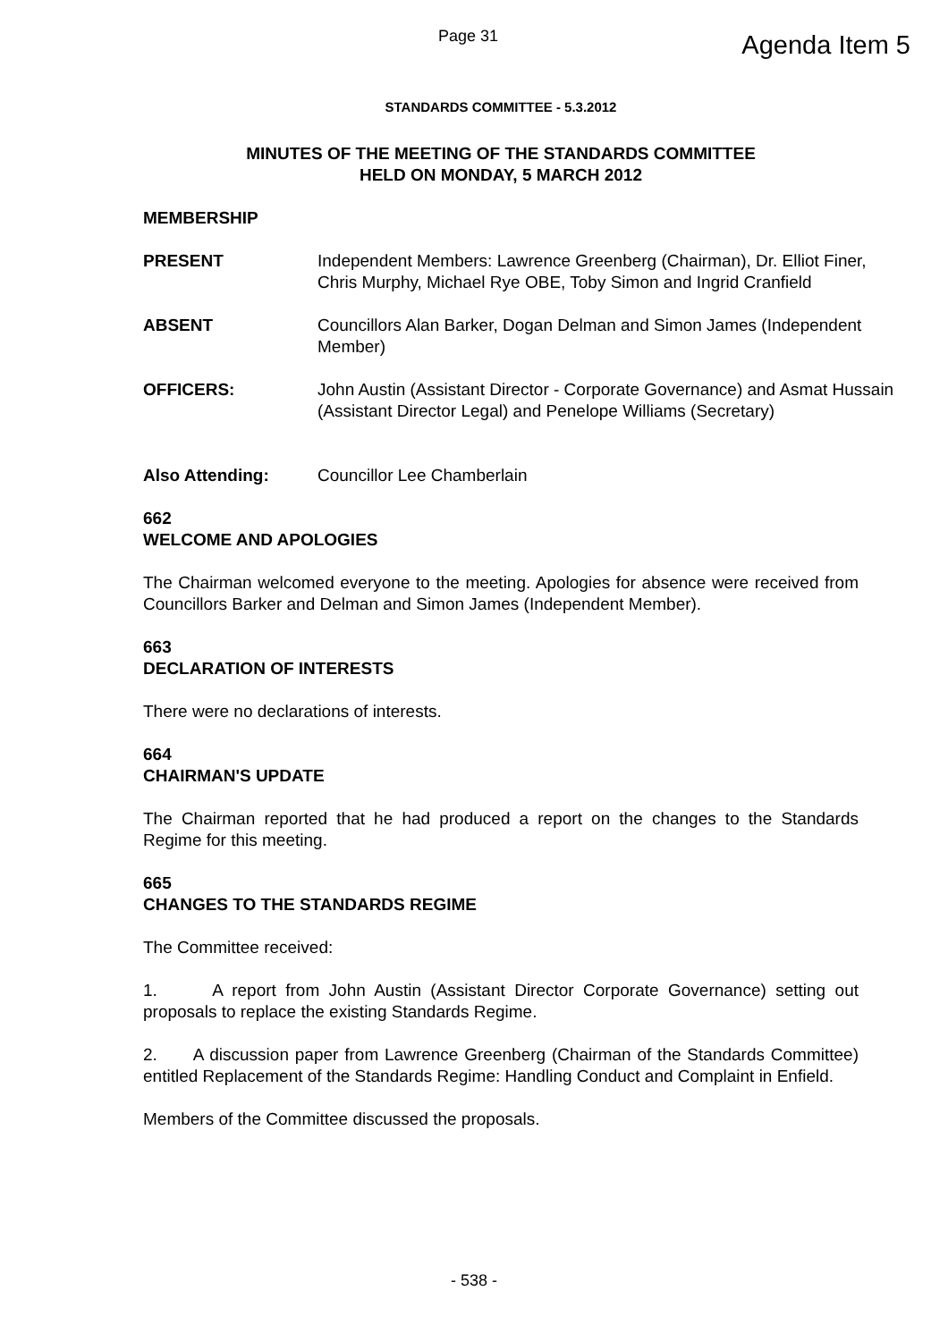Page 31
Agenda Item 5
STANDARDS COMMITTEE - 5.3.2012
MINUTES OF THE MEETING OF THE STANDARDS COMMITTEE
HELD ON MONDAY, 5 MARCH 2012
MEMBERSHIP
PRESENT Independent Members: Lawrence Greenberg (Chairman), Dr. Elliot Finer, Chris Murphy, Michael Rye OBE, Toby Simon and Ingrid Cranfield
ABSENT Councillors Alan Barker, Dogan Delman and Simon James (Independent Member)
OFFICERS: John Austin (Assistant Director - Corporate Governance) and Asmat Hussain (Assistant Director Legal) and Penelope Williams (Secretary)
Also Attending: Councillor Lee Chamberlain
662
WELCOME AND APOLOGIES
The Chairman welcomed everyone to the meeting. Apologies for absence were received from Councillors Barker and Delman and Simon James (Independent Member).
663
DECLARATION OF INTERESTS
There were no declarations of interests.
664
CHAIRMAN'S UPDATE
The Chairman reported that he had produced a report on the changes to the Standards Regime for this meeting.
665
CHANGES TO THE STANDARDS REGIME
The Committee received:
1. A report from John Austin (Assistant Director Corporate Governance) setting out proposals to replace the existing Standards Regime.
2. A discussion paper from Lawrence Greenberg (Chairman of the Standards Committee) entitled Replacement of the Standards Regime: Handling Conduct and Complaint in Enfield.
Members of the Committee discussed the proposals.
- 538 -